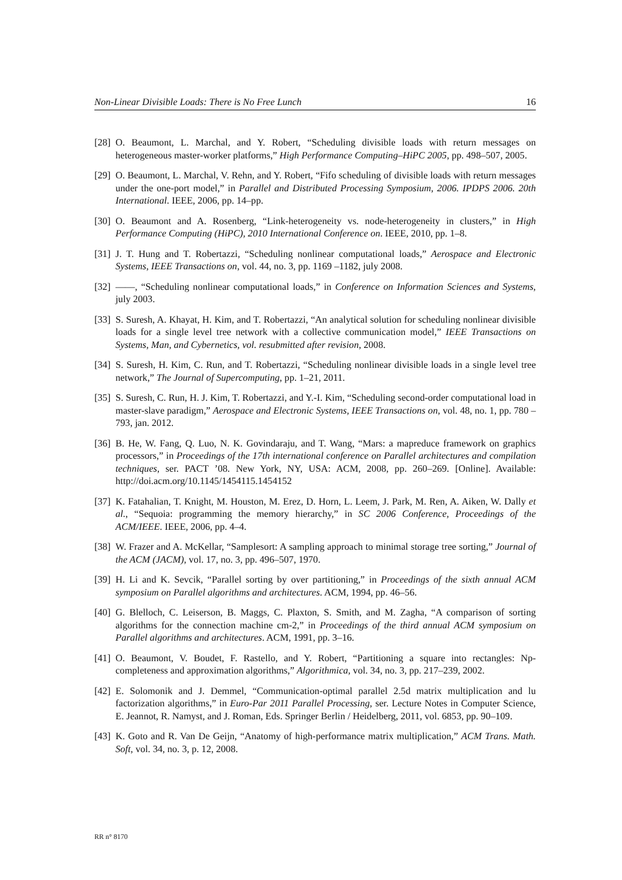Non-Linear Divisible Loads: There is No Free Lunch 16
[28] O. Beaumont, L. Marchal, and Y. Robert, “Scheduling divisible loads with return messages on heterogeneous master-worker platforms,” High Performance Computing–HiPC 2005, pp. 498–507, 2005.
[29] O. Beaumont, L. Marchal, V. Rehn, and Y. Robert, “Fifo scheduling of divisible loads with return messages under the one-port model,” in Parallel and Distributed Processing Symposium, 2006. IPDPS 2006. 20th International. IEEE, 2006, pp. 14–pp.
[30] O. Beaumont and A. Rosenberg, “Link-heterogeneity vs. node-heterogeneity in clusters,” in High Performance Computing (HiPC), 2010 International Conference on. IEEE, 2010, pp. 1–8.
[31] J. T. Hung and T. Robertazzi, “Scheduling nonlinear computational loads,” Aerospace and Electronic Systems, IEEE Transactions on, vol. 44, no. 3, pp. 1169 –1182, july 2008.
[32] ——, “Scheduling nonlinear computational loads,” in Conference on Information Sciences and Systems, july 2003.
[33] S. Suresh, A. Khayat, H. Kim, and T. Robertazzi, “An analytical solution for scheduling nonlinear divisible loads for a single level tree network with a collective communication model,” IEEE Transactions on Systems, Man, and Cybernetics, vol. resubmitted after revision, 2008.
[34] S. Suresh, H. Kim, C. Run, and T. Robertazzi, “Scheduling nonlinear divisible loads in a single level tree network,” The Journal of Supercomputing, pp. 1–21, 2011.
[35] S. Suresh, C. Run, H. J. Kim, T. Robertazzi, and Y.-I. Kim, “Scheduling second-order computational load in master-slave paradigm,” Aerospace and Electronic Systems, IEEE Transactions on, vol. 48, no. 1, pp. 780 –793, jan. 2012.
[36] B. He, W. Fang, Q. Luo, N. K. Govindaraju, and T. Wang, “Mars: a mapreduce framework on graphics processors,” in Proceedings of the 17th international conference on Parallel architectures and compilation techniques, ser. PACT ’08. New York, NY, USA: ACM, 2008, pp. 260–269. [Online]. Available: http://doi.acm.org/10.1145/1454115.1454152
[37] K. Fatahalian, T. Knight, M. Houston, M. Erez, D. Horn, L. Leem, J. Park, M. Ren, A. Aiken, W. Dally et al., “Sequoia: programming the memory hierarchy,” in SC 2006 Conference, Proceedings of the ACM/IEEE. IEEE, 2006, pp. 4–4.
[38] W. Frazer and A. McKellar, “Samplesort: A sampling approach to minimal storage tree sorting,” Journal of the ACM (JACM), vol. 17, no. 3, pp. 496–507, 1970.
[39] H. Li and K. Sevcik, “Parallel sorting by over partitioning,” in Proceedings of the sixth annual ACM symposium on Parallel algorithms and architectures. ACM, 1994, pp. 46–56.
[40] G. Blelloch, C. Leiserson, B. Maggs, C. Plaxton, S. Smith, and M. Zagha, “A comparison of sorting algorithms for the connection machine cm-2,” in Proceedings of the third annual ACM symposium on Parallel algorithms and architectures. ACM, 1991, pp. 3–16.
[41] O. Beaumont, V. Boudet, F. Rastello, and Y. Robert, “Partitioning a square into rectangles: Np-completeness and approximation algorithms,” Algorithmica, vol. 34, no. 3, pp. 217–239, 2002.
[42] E. Solomonik and J. Demmel, “Communication-optimal parallel 2.5d matrix multiplication and lu factorization algorithms,” in Euro-Par 2011 Parallel Processing, ser. Lecture Notes in Computer Science, E. Jeannot, R. Namyst, and J. Roman, Eds. Springer Berlin / Heidelberg, 2011, vol. 6853, pp. 90–109.
[43] K. Goto and R. Van De Geijn, “Anatomy of high-performance matrix multiplication,” ACM Trans. Math. Soft, vol. 34, no. 3, p. 12, 2008.
RR n° 8170